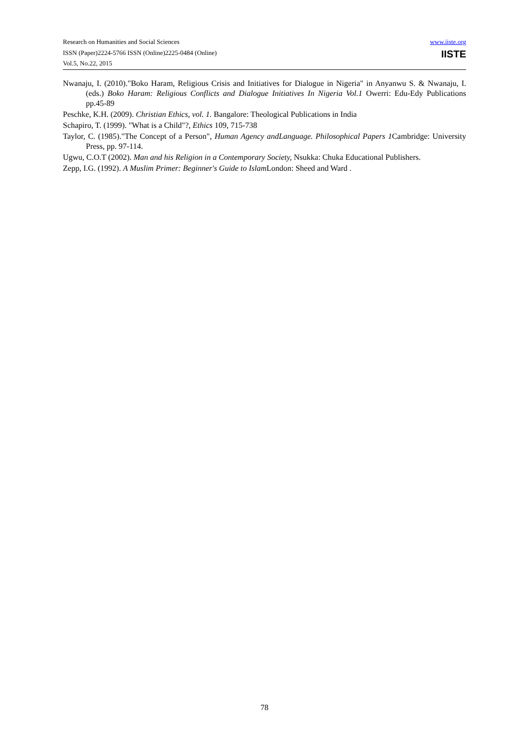Research on Humanities and Social Sciences
ISSN (Paper)2224-5766 ISSN (Online)2225-0484 (Online)
Vol.5, No.22, 2015
www.iiste.org
IISTE
Nwanaju, I. (2010)."Boko Haram, Religious Crisis and Initiatives for Dialogue in Nigeria" in Anyanwu S. & Nwanaju, I. (eds.) Boko Haram: Religious Conflicts and Dialogue Initiatives In Nigeria Vol.1 Owerri: Edu-Edy Publications pp.45-89
Peschke, K.H. (2009). Christian Ethics, vol. 1. Bangalore: Theological Publications in India
Schapiro, T. (1999). "What is a Child"?, Ethics 109, 715-738
Taylor, C. (1985)."The Concept of a Person", Human Agency andLanguage. Philosophical Papers 1 Cambridge: University Press, pp. 97-114.
Ugwu, C.O.T (2002). Man and his Religion in a Contemporary Society, Nsukka: Chuka Educational Publishers.
Zepp, I.G. (1992). A Muslim Primer: Beginner's Guide to Islam London: Sheed and Ward .
78